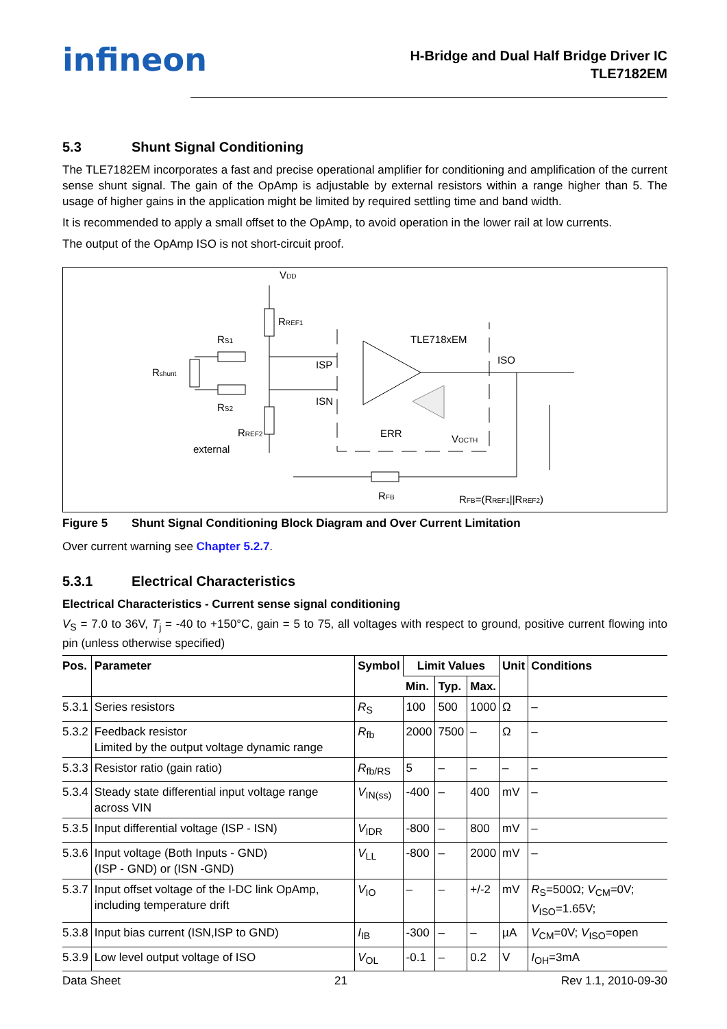infineon
H-Bridge and Dual Half Bridge Driver IC
TLE7182EM
5.3 Shunt Signal Conditioning
The TLE7182EM incorporates a fast and precise operational amplifier for conditioning and amplification of the current sense shunt signal. The gain of the OpAmp is adjustable by external resistors within a range higher than 5. The usage of higher gains in the application might be limited by required settling time and band width.
It is recommended to apply a small offset to the OpAmp, to avoid operation in the lower rail at low currents.
The output of the OpAmp ISO is not short-circuit proof.
VDD
RREF1
RS1
Rshunt
RS2
RREF2
external
ISP
ISN
TLE718xEM
ISO
ERR
VOCTH
RFB
RFB=(RREF1||RREF2)
Figure 5 Shunt Signal Conditioning Block Diagram and Over Current Limitation
Over current warning see Chapter 5.2.7.
5.3.1 Electrical Characteristics
Electrical Characteristics - Current sense signal conditioning
V<sub>S</sub> = 7.0 to 36V, T<sub>j</sub> = -40 to +150°C, gain = 5 to 75, all voltages with respect to ground, positive current flowing into pin (unless otherwise specified)
| Pos. | Parameter | Symbol | Limit Values | | | Unit | Conditions |
| --- | --- | --- | --- | --- | --- | --- | --- |
| | | | Min. | Typ. | Max. | | |
| 5.3.1 | Series resistors | R<sub>S</sub> | 100 | 500 | 1000 | Ω | – |
| 5.3.2 | Feedback resistor Limited by the output voltage dynamic range | R<sub>fb</sub> | 2000 | 7500 | – | Ω | – |
| 5.3.3 | Resistor ratio (gain ratio) | R<sub>fb/RS</sub> | 5 | – | – | – | – |
| 5.3.4 | Steady state differential input voltage range across VIN | V<sub>IN(ss)</sub> | -400 | – | 400 | mV | – |
| 5.3.5 | Input differential voltage (ISP - ISN) | V<sub>IDR</sub> | -800 | – | 800 | mV | – |
| 5.3.6 | Input voltage (Both Inputs - GND) (ISP - GND) or (ISN -GND) | V<sub>LL</sub> | -800 | – | 2000 | mV | – |
| 5.3.7 | Input offset voltage of the I-DC link OpAmp, including temperature drift | V<sub>IO</sub> | – | – | +/-2 | mV | R<sub>S</sub>=500Ω; V<sub>CM</sub>=0V; V<sub>ISO</sub>=1.65V; |
| 5.3.8 | Input bias current (ISN,ISP to GND) | I<sub>IB</sub> | -300 | – | – | µA | V<sub>CM</sub>=0V; V<sub>ISO</sub>=open |
| 5.3.9 | Low level output voltage of ISO | V<sub>OL</sub> | -0.1 | – | 0.2 | V | I<sub>OH</sub>=3mA |
Data Sheet 21 Rev 1.1, 2010-09-30